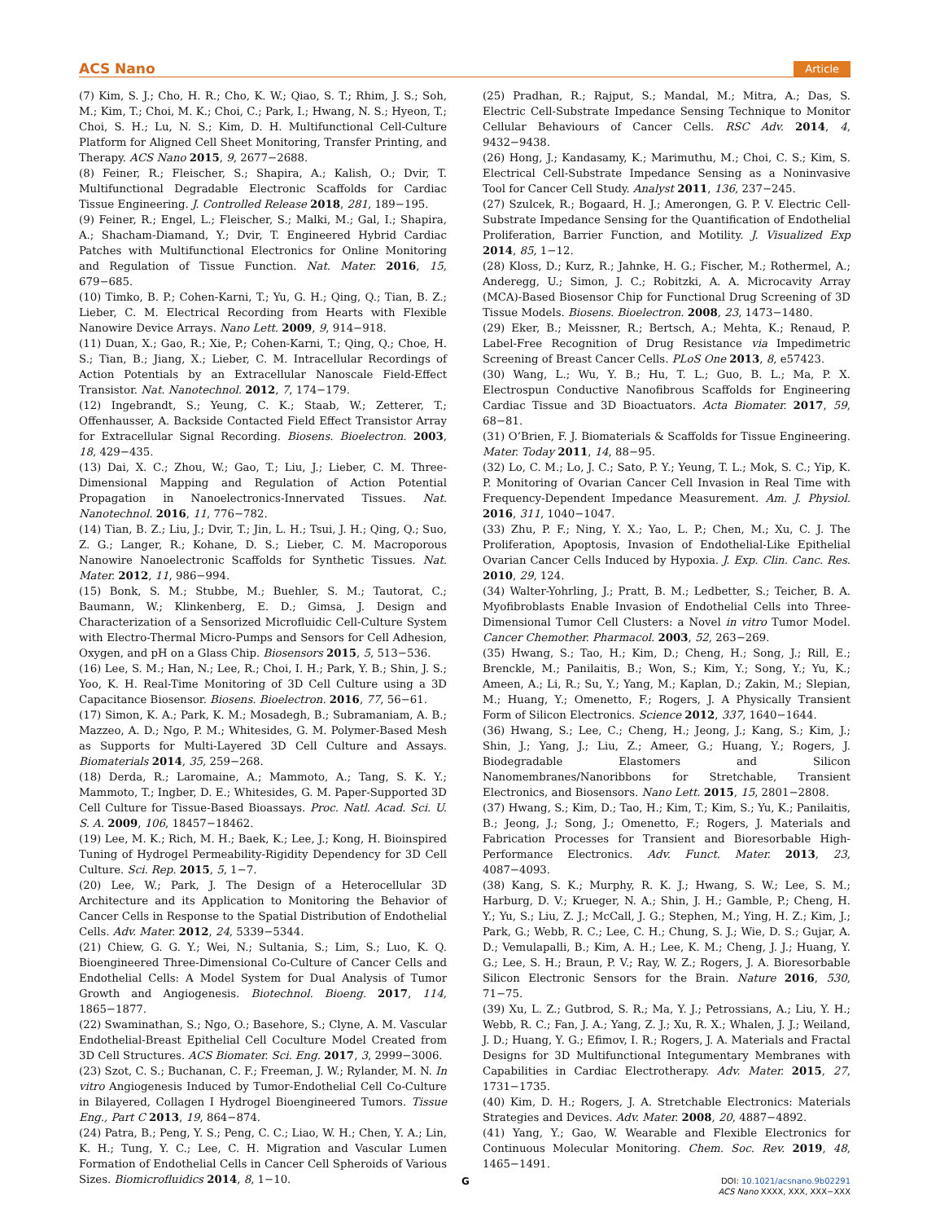ACS Nano Article
(7) Kim, S. J.; Cho, H. R.; Cho, K. W.; Qiao, S. T.; Rhim, J. S.; Soh, M.; Kim, T.; Choi, M. K.; Choi, C.; Park, I.; Hwang, N. S.; Hyeon, T.; Choi, S. H.; Lu, N. S.; Kim, D. H. Multifunctional Cell-Culture Platform for Aligned Cell Sheet Monitoring, Transfer Printing, and Therapy. ACS Nano 2015, 9, 2677−2688.
(8) Feiner, R.; Fleischer, S.; Shapira, A.; Kalish, O.; Dvir, T. Multifunctional Degradable Electronic Scaffolds for Cardiac Tissue Engineering. J. Controlled Release 2018, 281, 189−195.
(9) Feiner, R.; Engel, L.; Fleischer, S.; Malki, M.; Gal, I.; Shapira, A.; Shacham-Diamand, Y.; Dvir, T. Engineered Hybrid Cardiac Patches with Multifunctional Electronics for Online Monitoring and Regulation of Tissue Function. Nat. Mater. 2016, 15, 679−685.
(10) Timko, B. P.; Cohen-Karni, T.; Yu, G. H.; Qing, Q.; Tian, B. Z.; Lieber, C. M. Electrical Recording from Hearts with Flexible Nanowire Device Arrays. Nano Lett. 2009, 9, 914−918.
(11) Duan, X.; Gao, R.; Xie, P.; Cohen-Karni, T.; Qing, Q.; Choe, H. S.; Tian, B.; Jiang, X.; Lieber, C. M. Intracellular Recordings of Action Potentials by an Extracellular Nanoscale Field-Effect Transistor. Nat. Nanotechnol. 2012, 7, 174−179.
(12) Ingebrandt, S.; Yeung, C. K.; Staab, W.; Zetterer, T.; Offenhausser, A. Backside Contacted Field Effect Transistor Array for Extracellular Signal Recording. Biosens. Bioelectron. 2003, 18, 429−435.
(13) Dai, X. C.; Zhou, W.; Gao, T.; Liu, J.; Lieber, C. M. Three-Dimensional Mapping and Regulation of Action Potential Propagation in Nanoelectronics-Innervated Tissues. Nat. Nanotechnol. 2016, 11, 776−782.
(14) Tian, B. Z.; Liu, J.; Dvir, T.; Jin, L. H.; Tsui, J. H.; Qing, Q.; Suo, Z. G.; Langer, R.; Kohane, D. S.; Lieber, C. M. Macroporous Nanowire Nanoelectronic Scaffolds for Synthetic Tissues. Nat. Mater. 2012, 11, 986−994.
(15) Bonk, S. M.; Stubbe, M.; Buehler, S. M.; Tautorat, C.; Baumann, W.; Klinkenberg, E. D.; Gimsa, J. Design and Characterization of a Sensorized Microfluidic Cell-Culture System with Electro-Thermal Micro-Pumps and Sensors for Cell Adhesion, Oxygen, and pH on a Glass Chip. Biosensors 2015, 5, 513−536.
(16) Lee, S. M.; Han, N.; Lee, R.; Choi, I. H.; Park, Y. B.; Shin, J. S.; Yoo, K. H. Real-Time Monitoring of 3D Cell Culture using a 3D Capacitance Biosensor. Biosens. Bioelectron. 2016, 77, 56−61.
(17) Simon, K. A.; Park, K. M.; Mosadegh, B.; Subramaniam, A. B.; Mazzeo, A. D.; Ngo, P. M.; Whitesides, G. M. Polymer-Based Mesh as Supports for Multi-Layered 3D Cell Culture and Assays. Biomaterials 2014, 35, 259−268.
(18) Derda, R.; Laromaine, A.; Mammoto, A.; Tang, S. K. Y.; Mammoto, T.; Ingber, D. E.; Whitesides, G. M. Paper-Supported 3D Cell Culture for Tissue-Based Bioassays. Proc. Natl. Acad. Sci. U. S. A. 2009, 106, 18457−18462.
(19) Lee, M. K.; Rich, M. H.; Baek, K.; Lee, J.; Kong, H. Bioinspired Tuning of Hydrogel Permeability-Rigidity Dependency for 3D Cell Culture. Sci. Rep. 2015, 5, 1−7.
(20) Lee, W.; Park, J. The Design of a Heterocellular 3D Architecture and its Application to Monitoring the Behavior of Cancer Cells in Response to the Spatial Distribution of Endothelial Cells. Adv. Mater. 2012, 24, 5339−5344.
(21) Chiew, G. G. Y.; Wei, N.; Sultania, S.; Lim, S.; Luo, K. Q. Bioengineered Three-Dimensional Co-Culture of Cancer Cells and Endothelial Cells: A Model System for Dual Analysis of Tumor Growth and Angiogenesis. Biotechnol. Bioeng. 2017, 114, 1865−1877.
(22) Swaminathan, S.; Ngo, O.; Basehore, S.; Clyne, A. M. Vascular Endothelial-Breast Epithelial Cell Coculture Model Created from 3D Cell Structures. ACS Biomater. Sci. Eng. 2017, 3, 2999−3006.
(23) Szot, C. S.; Buchanan, C. F.; Freeman, J. W.; Rylander, M. N. In vitro Angiogenesis Induced by Tumor-Endothelial Cell Co-Culture in Bilayered, Collagen I Hydrogel Bioengineered Tumors. Tissue Eng., Part C 2013, 19, 864−874.
(24) Patra, B.; Peng, Y. S.; Peng, C. C.; Liao, W. H.; Chen, Y. A.; Lin, K. H.; Tung, Y. C.; Lee, C. H. Migration and Vascular Lumen Formation of Endothelial Cells in Cancer Cell Spheroids of Various Sizes. Biomicrofluidics 2014, 8, 1−10.
(25) Pradhan, R.; Rajput, S.; Mandal, M.; Mitra, A.; Das, S. Electric Cell-Substrate Impedance Sensing Technique to Monitor Cellular Behaviours of Cancer Cells. RSC Adv. 2014, 4, 9432−9438.
(26) Hong, J.; Kandasamy, K.; Marimuthu, M.; Choi, C. S.; Kim, S. Electrical Cell-Substrate Impedance Sensing as a Noninvasive Tool for Cancer Cell Study. Analyst 2011, 136, 237−245.
(27) Szulcek, R.; Bogaard, H. J.; Amerongen, G. P. V. Electric Cell-Substrate Impedance Sensing for the Quantification of Endothelial Proliferation, Barrier Function, and Motility. J. Visualized Exp 2014, 85, 1−12.
(28) Kloss, D.; Kurz, R.; Jahnke, H. G.; Fischer, M.; Rothermel, A.; Anderegg, U.; Simon, J. C.; Robitzki, A. A. Microcavity Array (MCA)-Based Biosensor Chip for Functional Drug Screening of 3D Tissue Models. Biosens. Bioelectron. 2008, 23, 1473−1480.
(29) Eker, B.; Meissner, R.; Bertsch, A.; Mehta, K.; Renaud, P. Label-Free Recognition of Drug Resistance via Impedimetric Screening of Breast Cancer Cells. PLoS One 2013, 8, e57423.
(30) Wang, L.; Wu, Y. B.; Hu, T. L.; Guo, B. L.; Ma, P. X. Electrospun Conductive Nanofibrous Scaffolds for Engineering Cardiac Tissue and 3D Bioactuators. Acta Biomater. 2017, 59, 68−81.
(31) O’Brien, F. J. Biomaterials & Scaffolds for Tissue Engineering. Mater. Today 2011, 14, 88−95.
(32) Lo, C. M.; Lo, J. C.; Sato, P. Y.; Yeung, T. L.; Mok, S. C.; Yip, K. P. Monitoring of Ovarian Cancer Cell Invasion in Real Time with Frequency-Dependent Impedance Measurement. Am. J. Physiol. 2016, 311, 1040−1047.
(33) Zhu, P. F.; Ning, Y. X.; Yao, L. P.; Chen, M.; Xu, C. J. The Proliferation, Apoptosis, Invasion of Endothelial-Like Epithelial Ovarian Cancer Cells Induced by Hypoxia. J. Exp. Clin. Canc. Res. 2010, 29, 124.
(34) Walter-Yohrling, J.; Pratt, B. M.; Ledbetter, S.; Teicher, B. A. Myofibroblasts Enable Invasion of Endothelial Cells into Three-Dimensional Tumor Cell Clusters: a Novel in vitro Tumor Model. Cancer Chemother. Pharmacol. 2003, 52, 263−269.
(35) Hwang, S.; Tao, H.; Kim, D.; Cheng, H.; Song, J.; Rill, E.; Brenckle, M.; Panilaitis, B.; Won, S.; Kim, Y.; Song, Y.; Yu, K.; Ameen, A.; Li, R.; Su, Y.; Yang, M.; Kaplan, D.; Zakin, M.; Slepian, M.; Huang, Y.; Omenetto, F.; Rogers, J. A Physically Transient Form of Silicon Electronics. Science 2012, 337, 1640−1644.
(36) Hwang, S.; Lee, C.; Cheng, H.; Jeong, J.; Kang, S.; Kim, J.; Shin, J.; Yang, J.; Liu, Z.; Ameer, G.; Huang, Y.; Rogers, J. Biodegradable Elastomers and Silicon Nanomembranes/Nanoribbons for Stretchable, Transient Electronics, and Biosensors. Nano Lett. 2015, 15, 2801−2808.
(37) Hwang, S.; Kim, D.; Tao, H.; Kim, T.; Kim, S.; Yu, K.; Panilaitis, B.; Jeong, J.; Song, J.; Omenetto, F.; Rogers, J. Materials and Fabrication Processes for Transient and Bioresorbable High-Performance Electronics. Adv. Funct. Mater. 2013, 23, 4087−4093.
(38) Kang, S. K.; Murphy, R. K. J.; Hwang, S. W.; Lee, S. M.; Harburg, D. V.; Krueger, N. A.; Shin, J. H.; Gamble, P.; Cheng, H. Y.; Yu, S.; Liu, Z. J.; McCall, J. G.; Stephen, M.; Ying, H. Z.; Kim, J.; Park, G.; Webb, R. C.; Lee, C. H.; Chung, S. J.; Wie, D. S.; Gujar, A. D.; Vemulapalli, B.; Kim, A. H.; Lee, K. M.; Cheng, J. J.; Huang, Y. G.; Lee, S. H.; Braun, P. V.; Ray, W. Z.; Rogers, J. A. Bioresorbable Silicon Electronic Sensors for the Brain. Nature 2016, 530, 71−75.
(39) Xu, L. Z.; Gutbrod, S. R.; Ma, Y. J.; Petrossians, A.; Liu, Y. H.; Webb, R. C.; Fan, J. A.; Yang, Z. J.; Xu, R. X.; Whalen, J. J.; Weiland, J. D.; Huang, Y. G.; Efimov, I. R.; Rogers, J. A. Materials and Fractal Designs for 3D Multifunctional Integumentary Membranes with Capabilities in Cardiac Electrotherapy. Adv. Mater. 2015, 27, 1731−1735.
(40) Kim, D. H.; Rogers, J. A. Stretchable Electronics: Materials Strategies and Devices. Adv. Mater. 2008, 20, 4887−4892.
(41) Yang, Y.; Gao, W. Wearable and Flexible Electronics for Continuous Molecular Monitoring. Chem. Soc. Rev. 2019, 48, 1465−1491.
G
DOI: 10.1021/acsnano.9b02291
ACS Nano XXXX, XXX, XXX−XXX